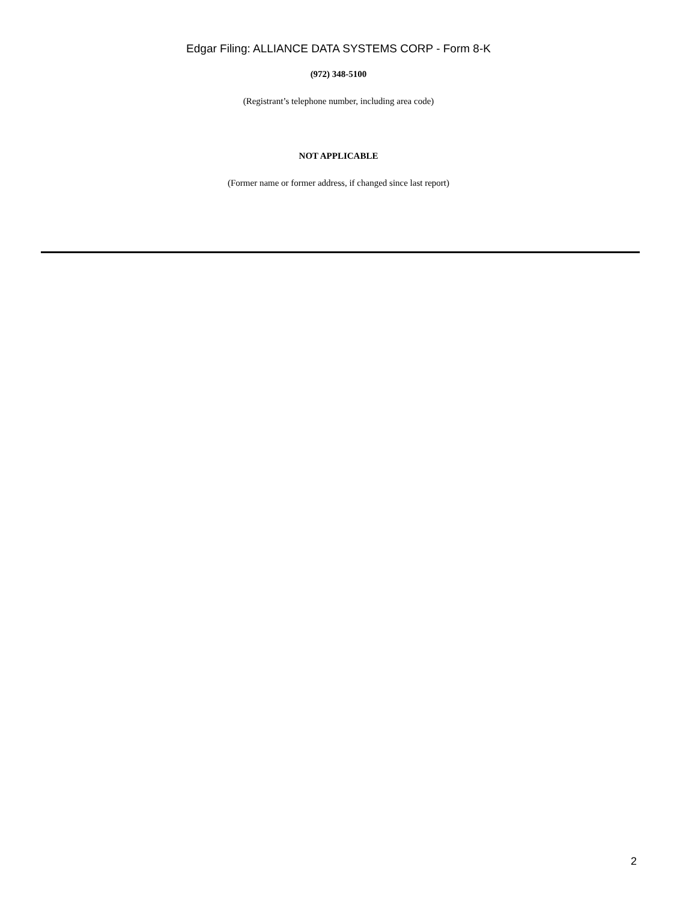Edgar Filing: ALLIANCE DATA SYSTEMS CORP - Form 8-K
(972) 348-5100
(Registrant’s telephone number, including area code)
NOT APPLICABLE
(Former name or former address, if changed since last report)
2